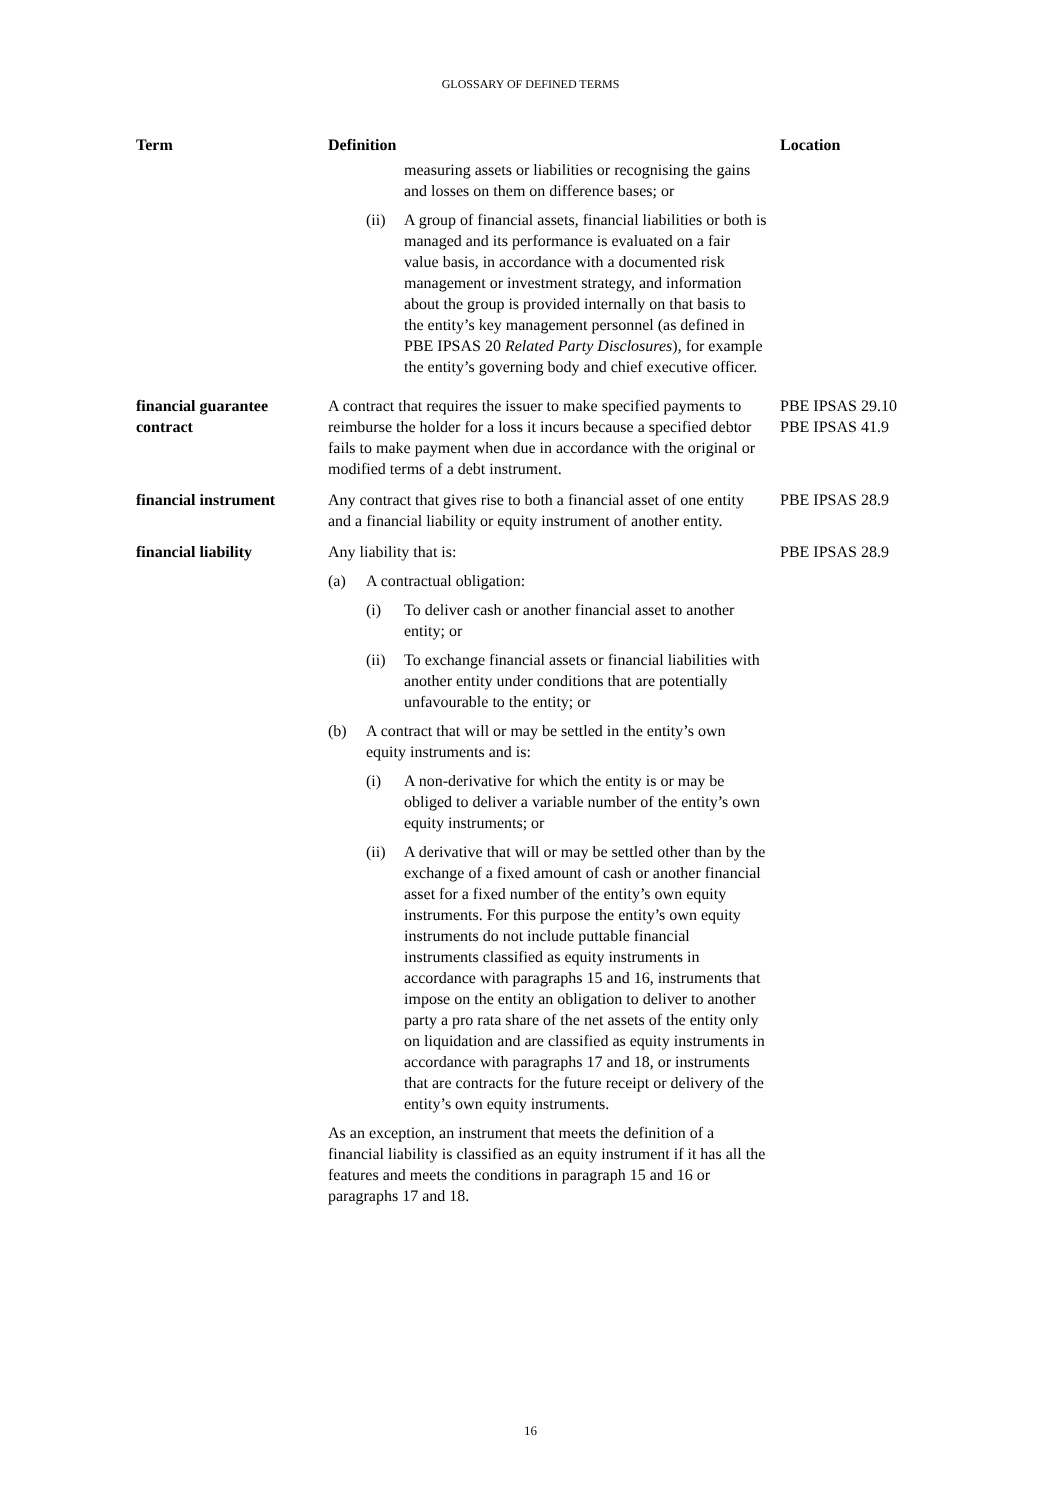GLOSSARY OF DEFINED TERMS
| Term | Definition | Location |
| --- | --- | --- |
| | measuring assets or liabilities or recognising the gains and losses on them on difference bases; or (ii) A group of financial assets, financial liabilities or both is managed and its performance is evaluated on a fair value basis, in accordance with a documented risk management or investment strategy, and information about the group is provided internally on that basis to the entity’s key management personnel (as defined in PBE IPSAS 20 Related Party Disclosures ), for example the entity’s governing body and chief executive officer. | |
| financial guarantee contract | A contract that requires the issuer to make specified payments to reimburse the holder for a loss it incurs because a specified debtor fails to make payment when due in accordance with the original or modified terms of a debt instrument. | PBE IPSAS 29.10 PBE IPSAS 41.9 |
| financial instrument | Any contract that gives rise to both a financial asset of one entity and a financial liability or equity instrument of another entity. | PBE IPSAS 28.9 |
| financial liability | Any liability that is: (a) A contractual obligation: (i) To deliver cash or another financial asset to another entity; or (ii) To exchange financial assets or financial liabilities with another entity under conditions that are potentially unfavourable to the entity; or (b) A contract that will or may be settled in the entity’s own equity instruments and is: (i) A non-derivative for which the entity is or may be obliged to deliver a variable number of the entity’s own equity instruments; or (ii) A derivative that will or may be settled other than by the exchange of a fixed amount of cash or another financial asset for a fixed number of the entity’s own equity instruments. For this purpose the entity’s own equity instruments do not include puttable financial instruments classified as equity instruments in accordance with paragraphs 15 and 16, instruments that impose on the entity an obligation to deliver to another party a pro rata share of the net assets of the entity only on liquidation and are classified as equity instruments in accordance with paragraphs 17 and 18, or instruments that are contracts for the future receipt or delivery of the entity’s own equity instruments. As an exception, an instrument that meets the definition of a financial liability is classified as an equity instrument if it has all the features and meets the conditions in paragraph 15 and 16 or paragraphs 17 and 18. | PBE IPSAS 28.9 |
16